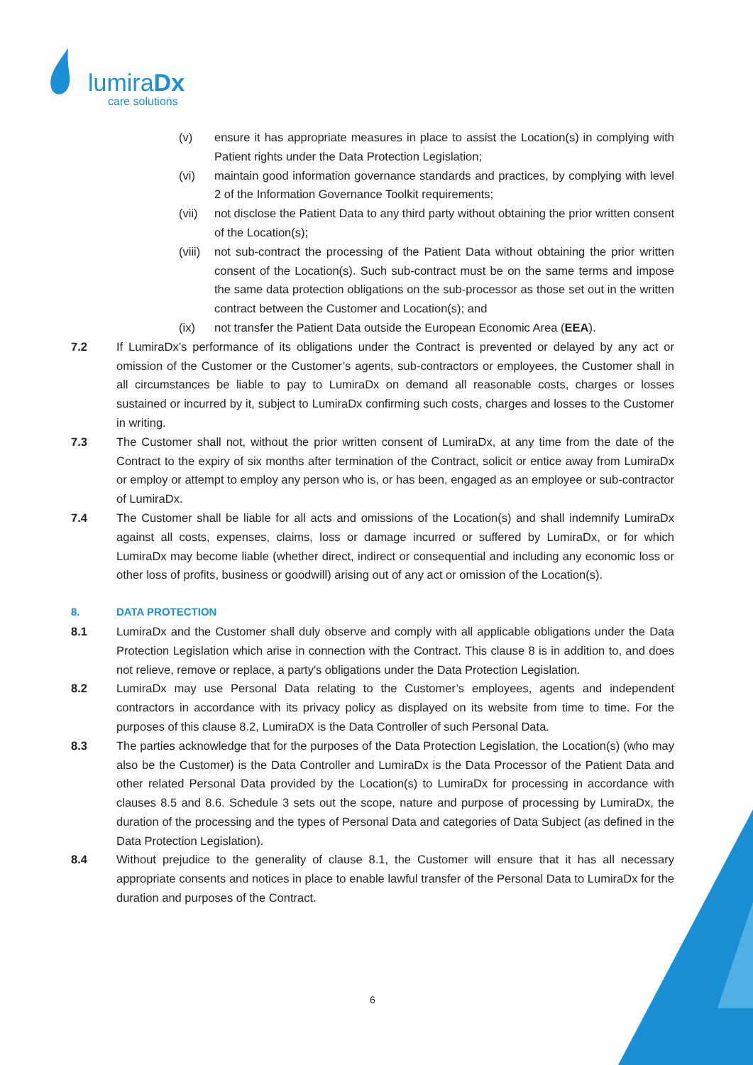lumiraDx
care solutions
(v) ensure it has appropriate measures in place to assist the Location(s) in complying with Patient rights under the Data Protection Legislation;
(vi) maintain good information governance standards and practices, by complying with level 2 of the Information Governance Toolkit requirements;
(vii) not disclose the Patient Data to any third party without obtaining the prior written consent of the Location(s);
(viii) not sub-contract the processing of the Patient Data without obtaining the prior written consent of the Location(s). Such sub-contract must be on the same terms and impose the same data protection obligations on the sub-processor as those set out in the written contract between the Customer and Location(s); and
(ix) not transfer the Patient Data outside the European Economic Area (EEA).
7.2 If LumiraDx’s performance of its obligations under the Contract is prevented or delayed by any act or omission of the Customer or the Customer’s agents, sub-contractors or employees, the Customer shall in all circumstances be liable to pay to LumiraDx on demand all reasonable costs, charges or losses sustained or incurred by it, subject to LumiraDx confirming such costs, charges and losses to the Customer in writing.
7.3 The Customer shall not, without the prior written consent of LumiraDx, at any time from the date of the Contract to the expiry of six months after termination of the Contract, solicit or entice away from LumiraDx or employ or attempt to employ any person who is, or has been, engaged as an employee or sub-contractor of LumiraDx.
7.4 The Customer shall be liable for all acts and omissions of the Location(s) and shall indemnify LumiraDx against all costs, expenses, claims, loss or damage incurred or suffered by LumiraDx, or for which LumiraDx may become liable (whether direct, indirect or consequential and including any economic loss or other loss of profits, business or goodwill) arising out of any act or omission of the Location(s).
8. DATA PROTECTION
8.1 LumiraDx and the Customer shall duly observe and comply with all applicable obligations under the Data Protection Legislation which arise in connection with the Contract. This clause 8 is in addition to, and does not relieve, remove or replace, a party's obligations under the Data Protection Legislation.
8.2 LumiraDx may use Personal Data relating to the Customer’s employees, agents and independent contractors in accordance with its privacy policy as displayed on its website from time to time. For the purposes of this clause 8.2, LumiraDX is the Data Controller of such Personal Data.
8.3 The parties acknowledge that for the purposes of the Data Protection Legislation, the Location(s) (who may also be the Customer) is the Data Controller and LumiraDx is the Data Processor of the Patient Data and other related Personal Data provided by the Location(s) to LumiraDx for processing in accordance with clauses 8.5 and 8.6. Schedule 3 sets out the scope, nature and purpose of processing by LumiraDx, the duration of the processing and the types of Personal Data and categories of Data Subject (as defined in the Data Protection Legislation).
8.4 Without prejudice to the generality of clause 8.1, the Customer will ensure that it has all necessary appropriate consents and notices in place to enable lawful transfer of the Personal Data to LumiraDx for the duration and purposes of the Contract.
6